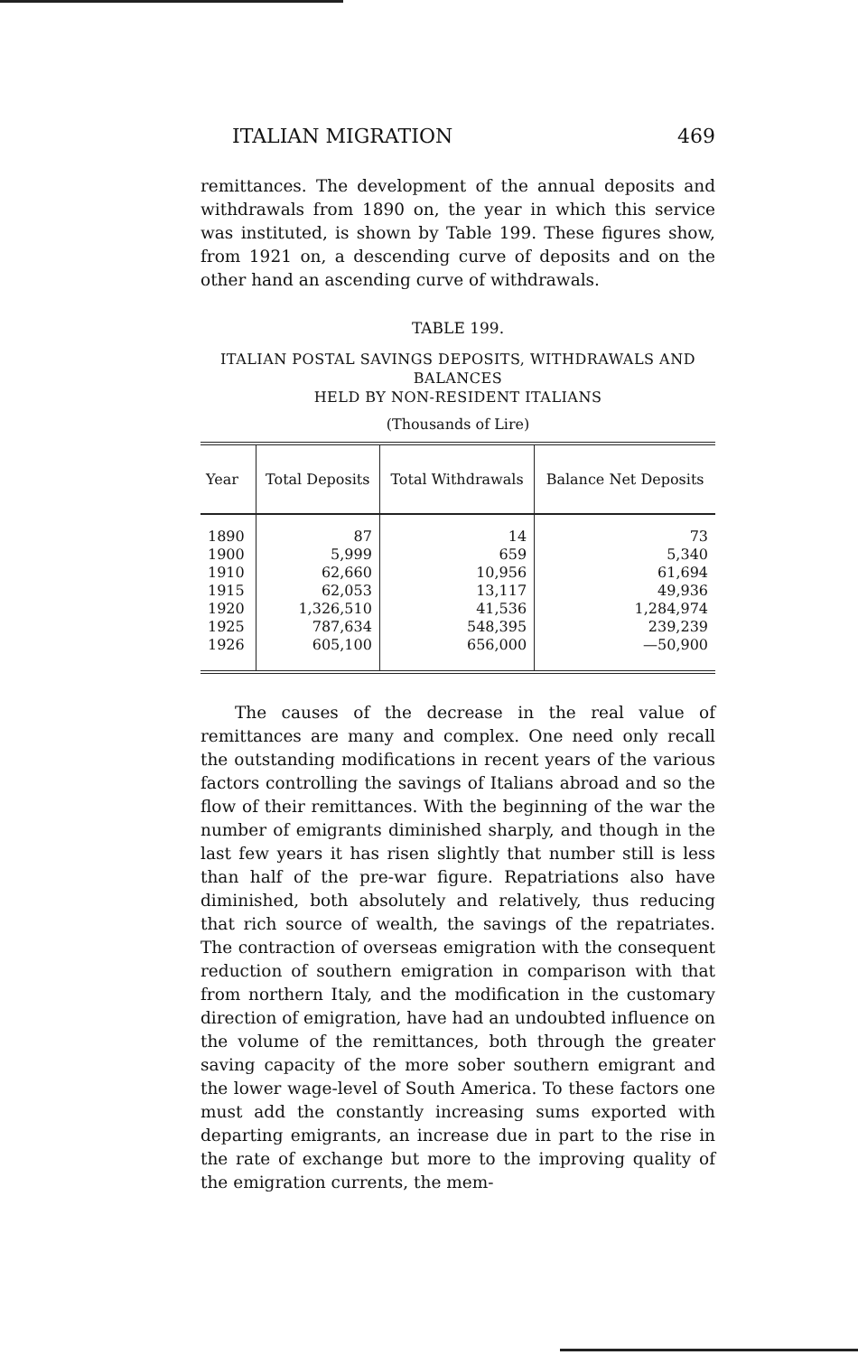ITALIAN MIGRATION 469
remittances. The development of the annual deposits and withdrawals from 1890 on, the year in which this service was instituted, is shown by Table 199. These figures show, from 1921 on, a descending curve of deposits and on the other hand an ascending curve of withdrawals.
TABLE 199.
ITALIAN POSTAL SAVINGS DEPOSITS, WITHDRAWALS AND BALANCES
HELD BY NON-RESIDENT ITALIANS
(Thousands of Lire)
| Year | Total Deposits | Total Withdrawals | Balance Net Deposits |
| --- | --- | --- | --- |
| 1890 | 87 | 14 | 73 |
| 1900 | 5,999 | 659 | 5,340 |
| 1910 | 62,660 | 10,956 | 61,694 |
| 1915 | 62,053 | 13,117 | 49,936 |
| 1920 | 1,326,510 | 41,536 | 1,284,974 |
| 1925 | 787,634 | 548,395 | 239,239 |
| 1926 | 605,100 | 656,000 | —50,900 |
The causes of the decrease in the real value of remittances are many and complex. One need only recall the outstanding modifications in recent years of the various factors controlling the savings of Italians abroad and so the flow of their remittances. With the beginning of the war the number of emigrants diminished sharply, and though in the last few years it has risen slightly that number still is less than half of the pre-war figure. Repatriations also have diminished, both absolutely and relatively, thus reducing that rich source of wealth, the savings of the repatriates. The contraction of overseas emigration with the consequent reduction of southern emigration in comparison with that from northern Italy, and the modification in the customary direction of emigration, have had an undoubted influence on the volume of the remittances, both through the greater saving capacity of the more sober southern emigrant and the lower wage-level of South America. To these factors one must add the constantly increasing sums exported with departing emigrants, an increase due in part to the rise in the rate of exchange but more to the improving quality of the emigration currents, the mem-